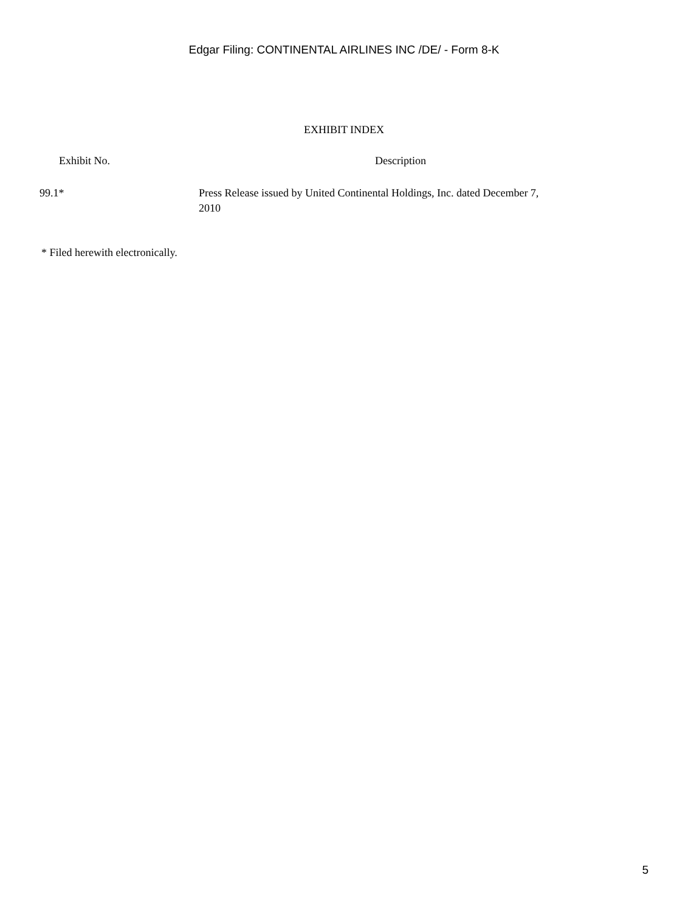Edgar Filing: CONTINENTAL AIRLINES INC /DE/ - Form 8-K
EXHIBIT INDEX
| Exhibit No. | Description |
| --- | --- |
| 99.1* | Press Release issued by United Continental Holdings, Inc. dated December 7, 2010 |
* Filed herewith electronically.
5